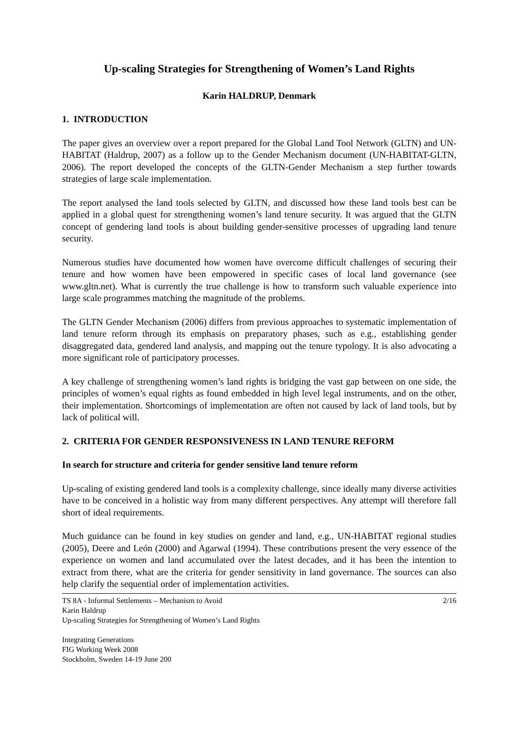Up-scaling Strategies for Strengthening of Women’s Land Rights
Karin HALDRUP, Denmark
1. INTRODUCTION
The paper gives an overview over a report prepared for the Global Land Tool Network (GLTN) and UN-HABITAT (Haldrup, 2007) as a follow up to the Gender Mechanism document (UN-HABITAT-GLTN, 2006). The report developed the concepts of the GLTN-Gender Mechanism a step further towards strategies of large scale implementation.
The report analysed the land tools selected by GLTN, and discussed how these land tools best can be applied in a global quest for strengthening women’s land tenure security. It was argued that the GLTN concept of gendering land tools is about building gender-sensitive processes of upgrading land tenure security.
Numerous studies have documented how women have overcome difficult challenges of securing their tenure and how women have been empowered in specific cases of local land governance (see www.gltn.net). What is currently the true challenge is how to transform such valuable experience into large scale programmes matching the magnitude of the problems.
The GLTN Gender Mechanism (2006) differs from previous approaches to systematic implementation of land tenure reform through its emphasis on preparatory phases, such as e.g., establishing gender disaggregated data, gendered land analysis, and mapping out the tenure typology. It is also advocating a more significant role of participatory processes.
A key challenge of strengthening women’s land rights is bridging the vast gap between on one side, the principles of women’s equal rights as found embedded in high level legal instruments, and on the other, their implementation. Shortcomings of implementation are often not caused by lack of land tools, but by lack of political will.
2. CRITERIA FOR GENDER RESPONSIVENESS IN LAND TENURE REFORM
In search for structure and criteria for gender sensitive land tenure reform
Up-scaling of existing gendered land tools is a complexity challenge, since ideally many diverse activities have to be conceived in a holistic way from many different perspectives. Any attempt will therefore fall short of ideal requirements.
Much guidance can be found in key studies on gender and land, e.g., UN-HABITAT regional studies (2005), Deere and León (2000) and Agarwal (1994). These contributions present the very essence of the experience on women and land accumulated over the latest decades, and it has been the intention to extract from there, what are the criteria for gender sensitivity in land governance. The sources can also help clarify the sequential order of implementation activities.
TS 8A - Informal Settlements – Mechanism to Avoid
Karin Haldrup
Up-scaling Strategies for Strengthening of Women’s Land Rights
2/16
Integrating Generations
FIG Working Week 2008
Stockholm, Sweden 14-19 June 200